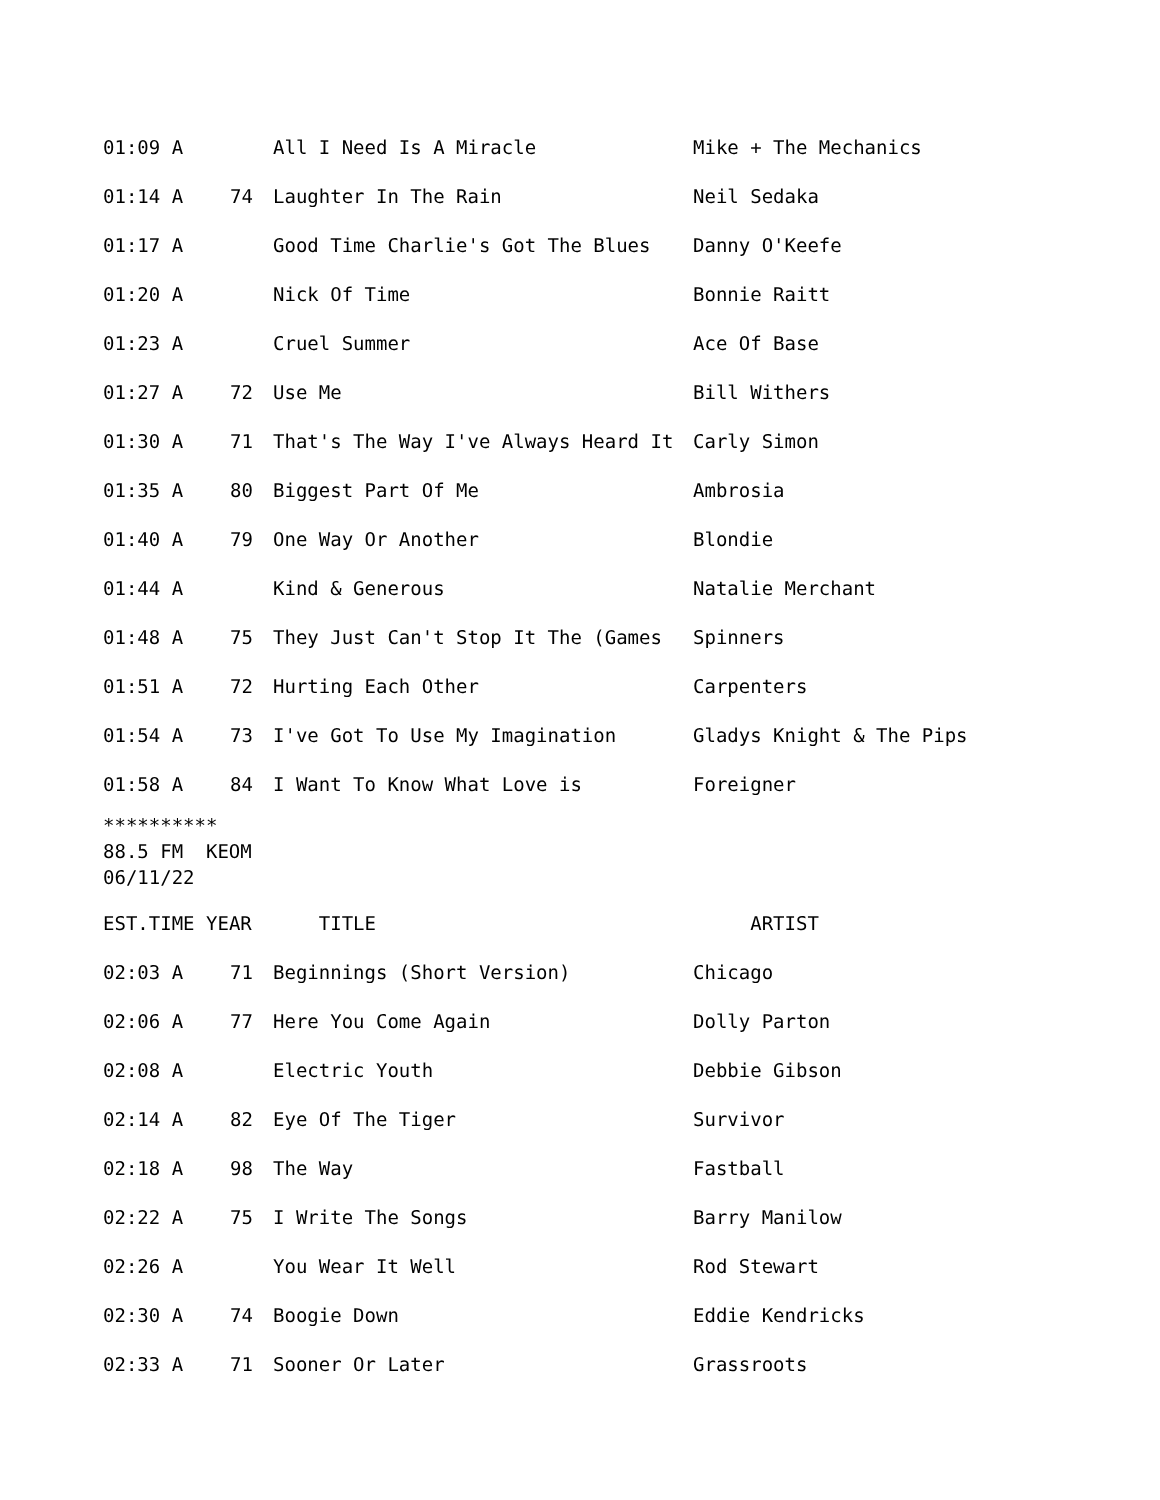| 01:09 A | | All I Need Is A Miracle | Mike + The Mechanics |
| 01:14 A | 74 | Laughter In The Rain | Neil Sedaka |
| 01:17 A | | Good Time Charlie's Got The Blues | Danny O'Keefe |
| 01:20 A | | Nick Of Time | Bonnie Raitt |
| 01:23 A | | Cruel Summer | Ace Of Base |
| 01:27 A | 72 | Use Me | Bill Withers |
| 01:30 A | 71 | That's The Way I've Always Heard It | Carly Simon |
| 01:35 A | 80 | Biggest Part Of Me | Ambrosia |
| 01:40 A | 79 | One Way Or Another | Blondie |
| 01:44 A | | Kind & Generous | Natalie Merchant |
| 01:48 A | 75 | They Just Can't Stop It The (Games | Spinners |
| 01:51 A | 72 | Hurting Each Other | Carpenters |
| 01:54 A | 73 | I've Got To Use My Imagination | Gladys Knight & The Pips |
| 01:58 A | 84 | I Want To Know What Love is | Foreigner |
**********
88.5 FM KEOM
06/11/22
| EST.TIME | YEAR | TITLE | ARTIST |
| --- | --- | --- | --- |
| 02:03 A | 71 | Beginnings (Short Version) | Chicago |
| 02:06 A | 77 | Here You Come Again | Dolly Parton |
| 02:08 A | | Electric Youth | Debbie Gibson |
| 02:14 A | 82 | Eye Of The Tiger | Survivor |
| 02:18 A | 98 | The Way | Fastball |
| 02:22 A | 75 | I Write The Songs | Barry Manilow |
| 02:26 A | | You Wear It Well | Rod Stewart |
| 02:30 A | 74 | Boogie Down | Eddie Kendricks |
| 02:33 A | 71 | Sooner Or Later | Grassroots |